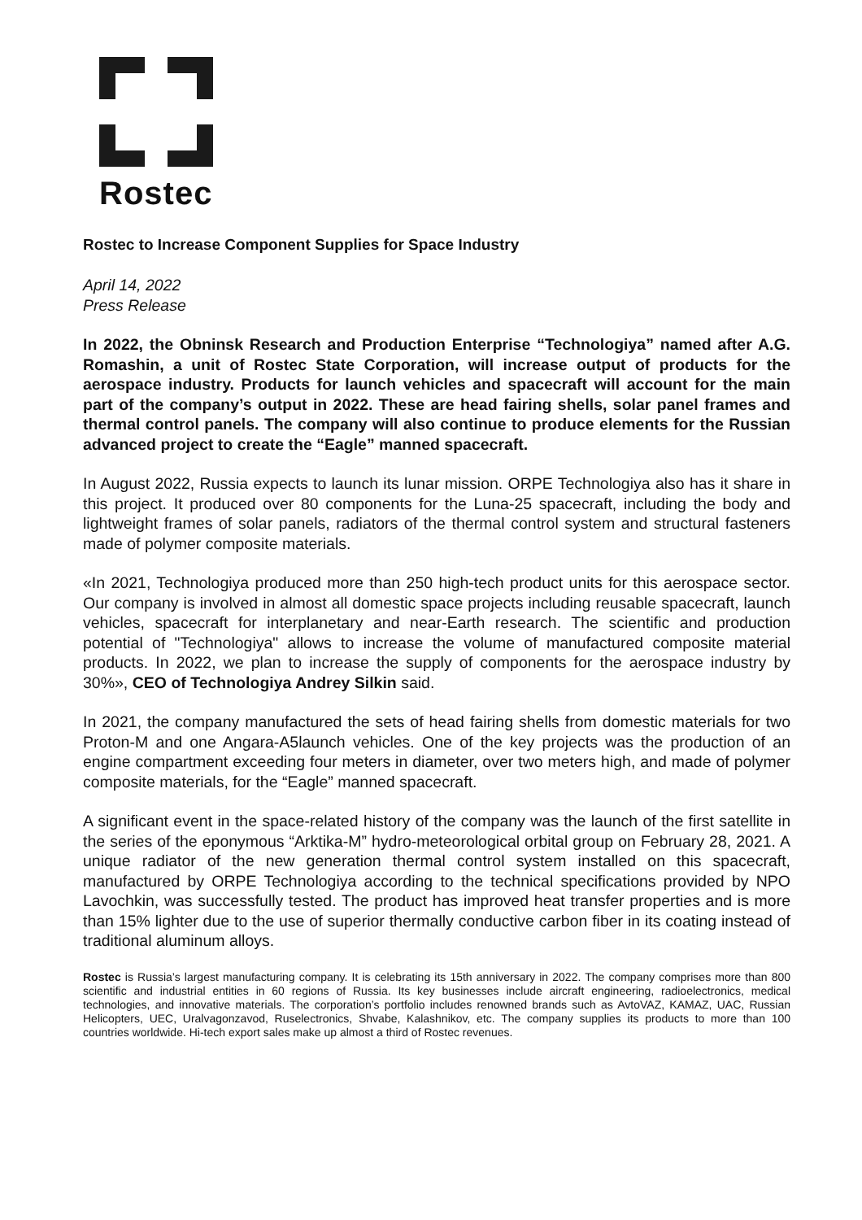Rostec
Rostec to Increase Component Supplies for Space Industry
April 14, 2022
Press Release
In 2022, the Obninsk Research and Production Enterprise “Technologiya” named after A.G. Romashin, a unit of Rostec State Corporation, will increase output of products for the aerospace industry. Products for launch vehicles and spacecraft will account for the main part of the company’s output in 2022. These are head fairing shells, solar panel frames and thermal control panels. The company will also continue to produce elements for the Russian advanced project to create the “Eagle” manned spacecraft.
In August 2022, Russia expects to launch its lunar mission. ORPE Technologiya also has it share in this project. It produced over 80 components for the Luna-25 spacecraft, including the body and lightweight frames of solar panels, radiators of the thermal control system and structural fasteners made of polymer composite materials.
«In 2021, Technologiya produced more than 250 high-tech product units for this aerospace sector. Our company is involved in almost all domestic space projects including reusable spacecraft, launch vehicles, spacecraft for interplanetary and near-Earth research. The scientific and production potential of "Technologiya" allows to increase the volume of manufactured composite material products. In 2022, we plan to increase the supply of components for the aerospace industry by 30%», CEO of Technologiya Andrey Silkin said.
In 2021, the company manufactured the sets of head fairing shells from domestic materials for two Proton-M and one Angara-A5launch vehicles. One of the key projects was the production of an engine compartment exceeding four meters in diameter, over two meters high, and made of polymer composite materials, for the “Eagle” manned spacecraft.
A significant event in the space-related history of the company was the launch of the first satellite in the series of the eponymous “Arktika-M” hydro-meteorological orbital group on February 28, 2021. A unique radiator of the new generation thermal control system installed on this spacecraft, manufactured by ORPE Technologiya according to the technical specifications provided by NPO Lavochkin, was successfully tested. The product has improved heat transfer properties and is more than 15% lighter due to the use of superior thermally conductive carbon fiber in its coating instead of traditional aluminum alloys.
Rostec is Russia’s largest manufacturing company. It is celebrating its 15th anniversary in 2022. The company comprises more than 800 scientific and industrial entities in 60 regions of Russia. Its key businesses include aircraft engineering, radioelectronics, medical technologies, and innovative materials. The corporation’s portfolio includes renowned brands such as AvtoVAZ, KAMAZ, UAC, Russian Helicopters, UEC, Uralvagonzavod, Ruselectronics, Shvabe, Kalashnikov, etc. The company supplies its products to more than 100 countries worldwide. Hi-tech export sales make up almost a third of Rostec revenues.